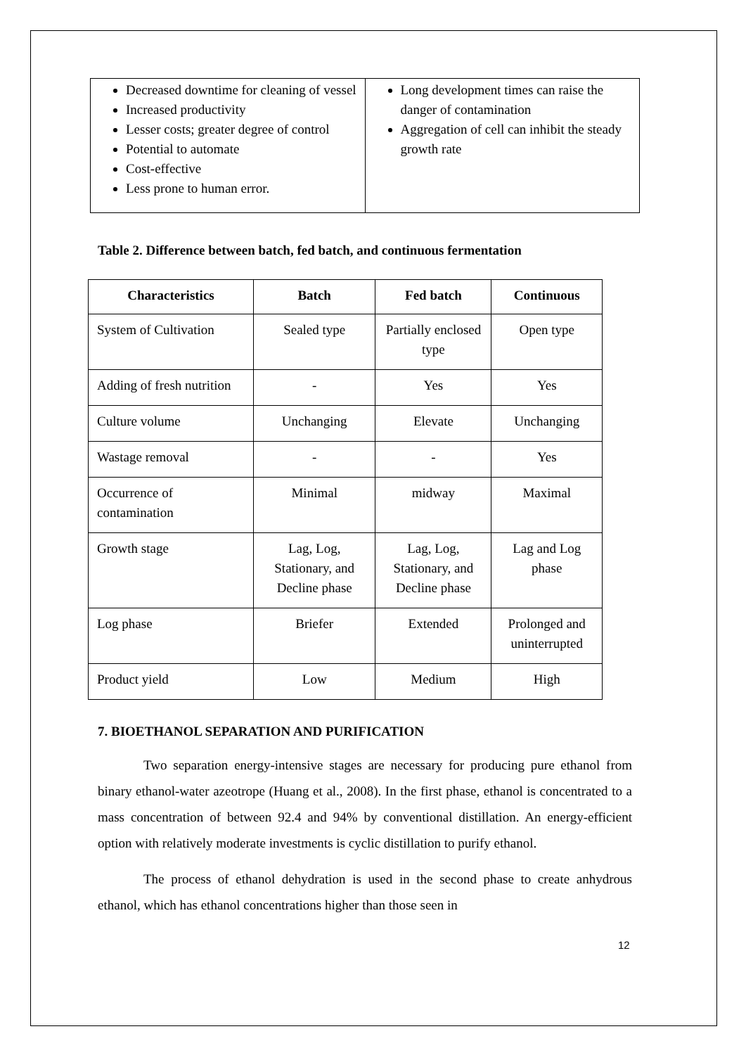| Decreased downtime for cleaning of vessel Increased productivity Lesser costs; greater degree of control Potential to automate Cost-effective Less prone to human error. | Long development times can raise the danger of contamination Aggregation of cell can inhibit the steady growth rate |
Table 2. Difference between batch, fed batch, and continuous fermentation
| Characteristics | Batch | Fed batch | Continuous |
| --- | --- | --- | --- |
| System of Cultivation | Sealed type | Partially enclosed type | Open type |
| Adding of fresh nutrition | - | Yes | Yes |
| Culture volume | Unchanging | Elevate | Unchanging |
| Wastage removal | - | - | Yes |
| Occurrence of contamination | Minimal | midway | Maximal |
| Growth stage | Lag, Log, Stationary, and Decline phase | Lag, Log, Stationary, and Decline phase | Lag and Log phase |
| Log phase | Briefer | Extended | Prolonged and uninterrupted |
| Product yield | Low | Medium | High |
7. BIOETHANOL SEPARATION AND PURIFICATION
Two separation energy-intensive stages are necessary for producing pure ethanol from binary ethanol-water azeotrope (Huang et al., 2008). In the first phase, ethanol is concentrated to a mass concentration of between 92.4 and 94% by conventional distillation. An energy-efficient option with relatively moderate investments is cyclic distillation to purify ethanol.
The process of ethanol dehydration is used in the second phase to create anhydrous ethanol, which has ethanol concentrations higher than those seen in
12